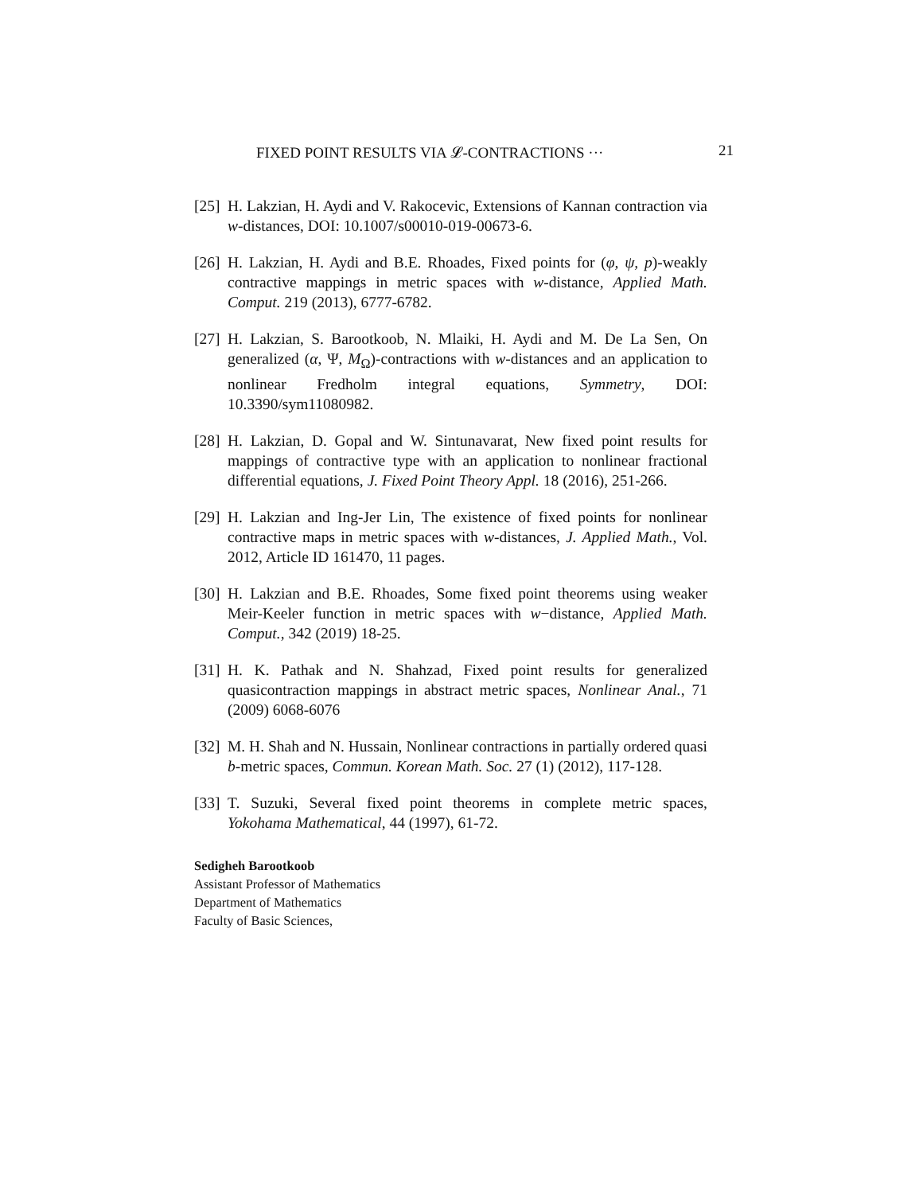FIXED POINT RESULTS VIA 𝓛-CONTRACTIONS ··· 21
[25] H. Lakzian, H. Aydi and V. Rakocevic, Extensions of Kannan contraction via w-distances, DOI: 10.1007/s00010-019-00673-6.
[26] H. Lakzian, H. Aydi and B.E. Rhoades, Fixed points for (φ, ψ, p)-weakly contractive mappings in metric spaces with w-distance, Applied Math. Comput. 219 (2013), 6777-6782.
[27] H. Lakzian, S. Barootkoob, N. Mlaiki, H. Aydi and M. De La Sen, On generalized (α, Ψ, M<sub>Ω</sub>)-contractions with w-distances and an application to nonlinear Fredholm integral equations, Symmetry, DOI: 10.3390/sym11080982.
[28] H. Lakzian, D. Gopal and W. Sintunavarat, New fixed point results for mappings of contractive type with an application to nonlinear fractional differential equations, J. Fixed Point Theory Appl. 18 (2016), 251-266.
[29] H. Lakzian and Ing-Jer Lin, The existence of fixed points for nonlinear contractive maps in metric spaces with w-distances, J. Applied Math., Vol. 2012, Article ID 161470, 11 pages.
[30] H. Lakzian and B.E. Rhoades, Some fixed point theorems using weaker Meir-Keeler function in metric spaces with w−distance, Applied Math. Comput., 342 (2019) 18-25.
[31] H. K. Pathak and N. Shahzad, Fixed point results for generalized quasicontraction mappings in abstract metric spaces, Nonlinear Anal., 71 (2009) 6068-6076
[32] M. H. Shah and N. Hussain, Nonlinear contractions in partially ordered quasi b-metric spaces, Commun. Korean Math. Soc. 27 (1) (2012), 117-128.
[33] T. Suzuki, Several fixed point theorems in complete metric spaces, Yokohama Mathematical, 44 (1997), 61-72.
Sedigheh Barootkoob
Assistant Professor of Mathematics
Department of Mathematics
Faculty of Basic Sciences,